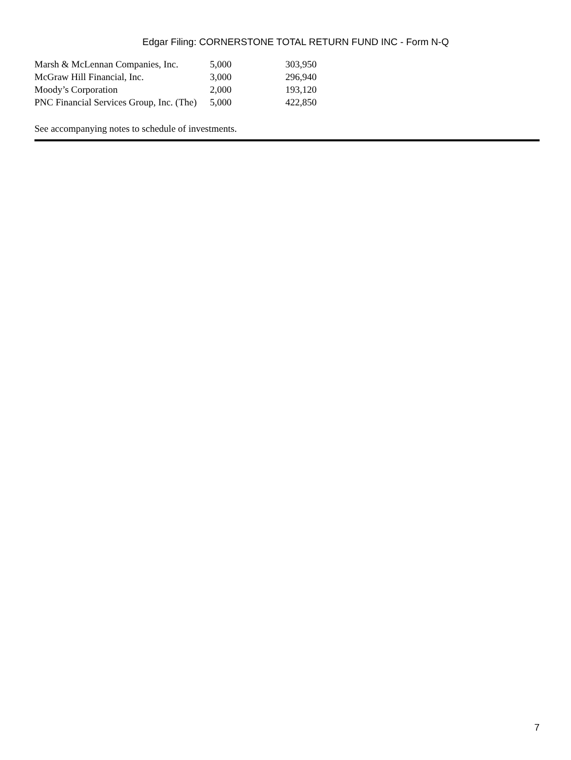Edgar Filing: CORNERSTONE TOTAL RETURN FUND INC - Form N-Q
| Marsh & McLennan Companies, Inc. | 5,000 | 303,950 |
| McGraw Hill Financial, Inc. | 3,000 | 296,940 |
| Moody’s Corporation | 2,000 | 193,120 |
| PNC Financial Services Group, Inc. (The) | 5,000 | 422,850 |
See accompanying notes to schedule of investments.
7